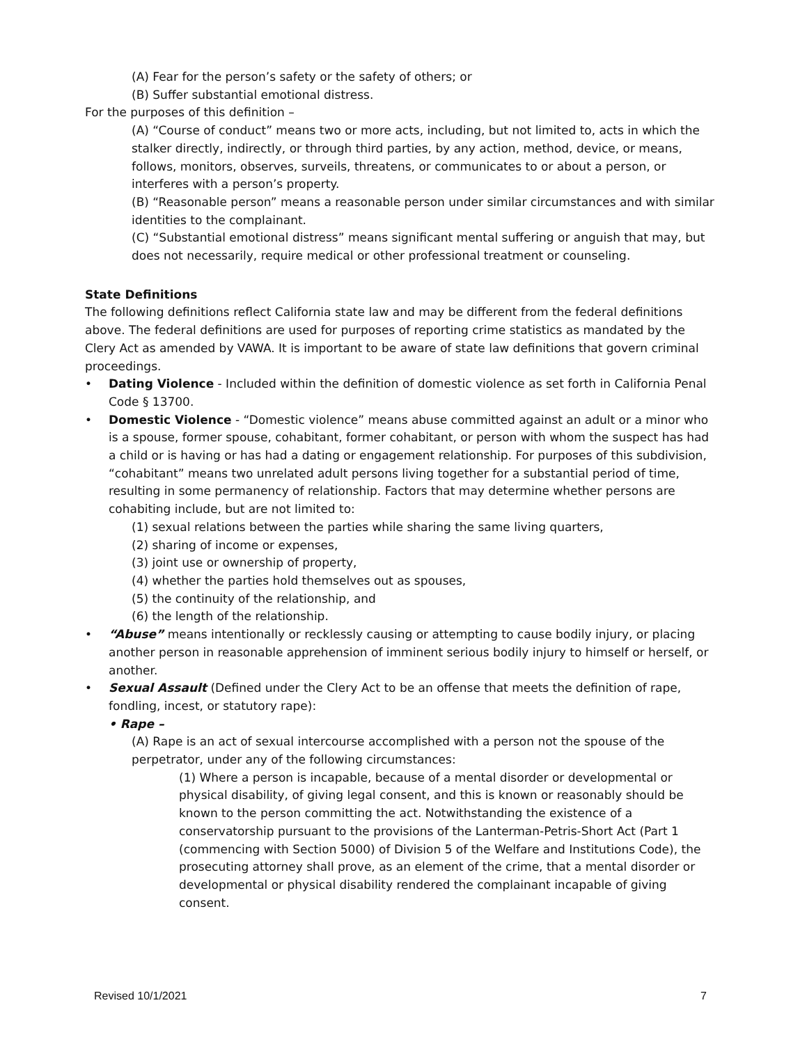(A) Fear for the person’s safety or the safety of others; or
(B) Suffer substantial emotional distress.
For the purposes of this definition –
(A) “Course of conduct” means two or more acts, including, but not limited to, acts in which the stalker directly, indirectly, or through third parties, by any action, method, device, or means, follows, monitors, observes, surveils, threatens, or communicates to or about a person, or interferes with a person’s property.
(B) “Reasonable person” means a reasonable person under similar circumstances and with similar identities to the complainant.
(C) “Substantial emotional distress” means significant mental suffering or anguish that may, but does not necessarily, require medical or other professional treatment or counseling.
State Definitions
The following definitions reflect California state law and may be different from the federal definitions above. The federal definitions are used for purposes of reporting crime statistics as mandated by the Clery Act as amended by VAWA. It is important to be aware of state law definitions that govern criminal proceedings.
• Dating Violence - Included within the definition of domestic violence as set forth in California Penal Code § 13700.
• Domestic Violence - “Domestic violence” means abuse committed against an adult or a minor who is a spouse, former spouse, cohabitant, former cohabitant, or person with whom the suspect has had a child or is having or has had a dating or engagement relationship. For purposes of this subdivision, “cohabitant” means two unrelated adult persons living together for a substantial period of time, resulting in some permanency of relationship. Factors that may determine whether persons are cohabiting include, but are not limited to:
(1) sexual relations between the parties while sharing the same living quarters,
(2) sharing of income or expenses,
(3) joint use or ownership of property,
(4) whether the parties hold themselves out as spouses,
(5) the continuity of the relationship, and
(6) the length of the relationship.
• “Abuse” means intentionally or recklessly causing or attempting to cause bodily injury, or placing another person in reasonable apprehension of imminent serious bodily injury to himself or herself, or another.
• Sexual Assault (Defined under the Clery Act to be an offense that meets the definition of rape, fondling, incest, or statutory rape):
• Rape –
(A) Rape is an act of sexual intercourse accomplished with a person not the spouse of the perpetrator, under any of the following circumstances:
(1) Where a person is incapable, because of a mental disorder or developmental or physical disability, of giving legal consent, and this is known or reasonably should be known to the person committing the act. Notwithstanding the existence of a conservatorship pursuant to the provisions of the Lanterman-Petris-Short Act (Part 1 (commencing with Section 5000) of Division 5 of the Welfare and Institutions Code), the prosecuting attorney shall prove, as an element of the crime, that a mental disorder or developmental or physical disability rendered the complainant incapable of giving consent.
Revised 10/1/2021 7